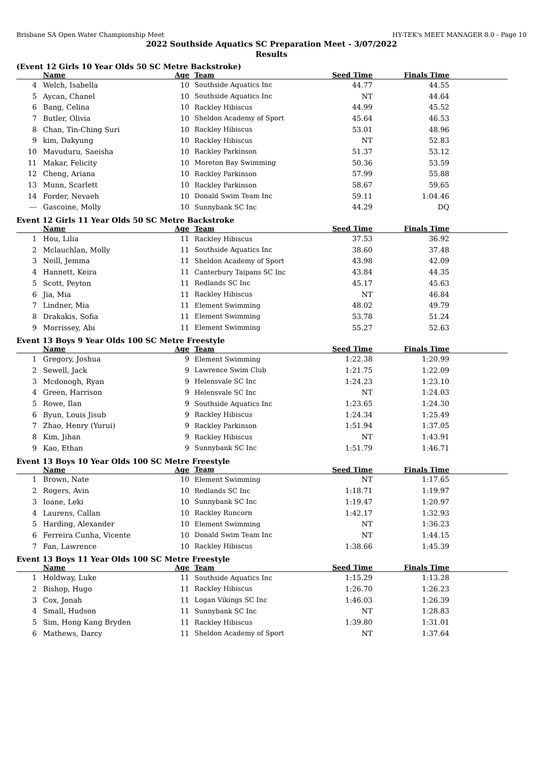Brisbane SA Open Water Championship Meet HY-TEK's MEET MANAGER 8.0 - Page 10
2022 Southside Aquatics SC Preparation Meet - 3/07/2022
Results
(Event 12 Girls 10 Year Olds 50 SC Metre Backstroke)
| | Name | Age | Team | Seed Time | Finals Time | |
| --- | --- | --- | --- | --- | --- | --- |
| 4 | Welch, Isabella | 10 | Southside Aquatics Inc | 44.77 | 44.55 | |
| 5 | Aycan, Chanel | 10 | Southside Aquatics Inc | NT | 44.64 | |
| 6 | Bang, Celina | 10 | Rackley Hibiscus | 44.99 | 45.52 | |
| 7 | Butler, Olivia | 10 | Sheldon Academy of Sport | 45.64 | 46.53 | |
| 8 | Chan, Tin-Ching Suri | 10 | Rackley Hibiscus | 53.01 | 48.96 | |
| 9 | kim, Dakyung | 10 | Rackley Hibiscus | NT | 52.83 | |
| 10 | Mavuduru, Saeisha | 10 | Rackley Parkinson | 51.37 | 53.12 | |
| 11 | Makar, Felicity | 10 | Moreton Bay Swimming | 50.36 | 53.59 | |
| 12 | Cheng, Ariana | 10 | Rackley Parkinson | 57.99 | 55.88 | |
| 13 | Munn, Scarlett | 10 | Rackley Parkinson | 58.67 | 59.65 | |
| 14 | Forder, Nevaeh | 10 | Donald Swim Team Inc | 59.11 | 1:04.46 | |
| --- | Gascoine, Molly | 10 | Sunnybank SC Inc | 44.29 | DQ | |
Event 12 Girls 11 Year Olds 50 SC Metre Backstroke
| | Name | Age | Team | Seed Time | Finals Time | |
| --- | --- | --- | --- | --- | --- | --- |
| 1 | Hou, Lilia | 11 | Rackley Hibiscus | 37.53 | 36.92 | |
| 2 | Mclauchlan, Molly | 11 | Southside Aquatics Inc | 38.60 | 37.48 | |
| 3 | Neill, Jemma | 11 | Sheldon Academy of Sport | 43.98 | 42.09 | |
| 4 | Hannett, Keira | 11 | Canterbury Taipans SC Inc | 43.84 | 44.35 | |
| 5 | Scott, Peyton | 11 | Redlands SC Inc | 45.17 | 45.63 | |
| 6 | Jia, Mia | 11 | Rackley Hibiscus | NT | 46.84 | |
| 7 | Lindner, Mia | 11 | Element Swimming | 48.02 | 49.79 | |
| 8 | Drakakis, Sofia | 11 | Element Swimming | 53.78 | 51.24 | |
| 9 | Morrissey, Abi | 11 | Element Swimming | 55.27 | 52.63 | |
Event 13 Boys 9 Year Olds 100 SC Metre Freestyle
| | Name | Age | Team | Seed Time | Finals Time | |
| --- | --- | --- | --- | --- | --- | --- |
| 1 | Gregory, Joshua | 9 | Element Swimming | 1:22.38 | 1:20.99 | |
| 2 | Sewell, Jack | 9 | Lawrence Swim Club | 1:21.75 | 1:22.09 | |
| 3 | Mcdonogh, Ryan | 9 | Helensvale SC Inc | 1:24.23 | 1:23.10 | |
| 4 | Green, Harrison | 9 | Helensvale SC Inc | NT | 1:24.03 | |
| 5 | Rowe, Ilan | 9 | Southside Aquatics Inc | 1:23.65 | 1:24.30 | |
| 6 | Byun, Louis Jisub | 9 | Rackley Hibiscus | 1:24.34 | 1:25.49 | |
| 7 | Zhao, Henry (Yurui) | 9 | Rackley Parkinson | 1:51.94 | 1:37.05 | |
| 8 | Kim, Jihan | 9 | Rackley Hibiscus | NT | 1:43.91 | |
| 9 | Kao, Ethan | 9 | Sunnybank SC Inc | 1:51.79 | 1:46.71 | |
Event 13 Boys 10 Year Olds 100 SC Metre Freestyle
| | Name | Age | Team | Seed Time | Finals Time | |
| --- | --- | --- | --- | --- | --- | --- |
| 1 | Brown, Nate | 10 | Element Swimming | NT | 1:17.65 | |
| 2 | Rogers, Avin | 10 | Redlands SC Inc | 1:18.71 | 1:19.97 | |
| 3 | Ioane, Leki | 10 | Sunnybank SC Inc | 1:19.47 | 1:20.97 | |
| 4 | Laurens, Callan | 10 | Rackley Runcorn | 1:42.17 | 1:32.93 | |
| 5 | Harding, Alexander | 10 | Element Swimming | NT | 1:36.23 | |
| 6 | Ferreira Cunha, Vicente | 10 | Donald Swim Team Inc | NT | 1:44.15 | |
| 7 | Fan, Lawrence | 10 | Rackley Hibiscus | 1:38.66 | 1:45.39 | |
Event 13 Boys 11 Year Olds 100 SC Metre Freestyle
| | Name | Age | Team | Seed Time | Finals Time | |
| --- | --- | --- | --- | --- | --- | --- |
| 1 | Holdway, Luke | 11 | Southside Aquatics Inc | 1:15.29 | 1:13.28 | |
| 2 | Bishop, Hugo | 11 | Rackley Hibiscus | 1:26.70 | 1:26.23 | |
| 3 | Cox, Jonah | 11 | Logan Vikings SC Inc | 1:46.03 | 1:26.39 | |
| 4 | Small, Hudson | 11 | Sunnybank SC Inc | NT | 1:28.83 | |
| 5 | Sim, Hong Kang Bryden | 11 | Rackley Hibiscus | 1:39.80 | 1:31.01 | |
| 6 | Mathews, Darcy | 11 | Sheldon Academy of Sport | NT | 1:37.64 | |